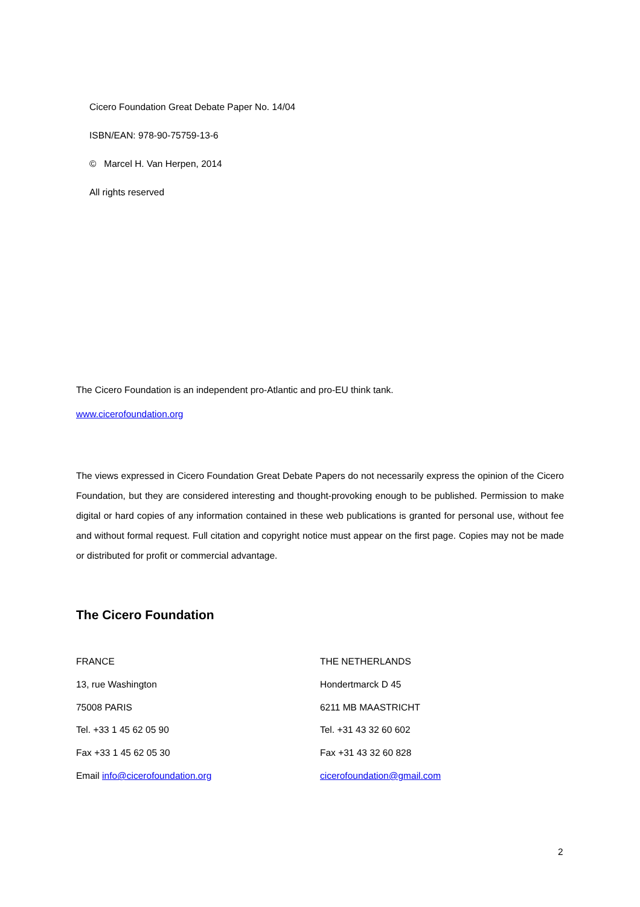Cicero Foundation Great Debate Paper No. 14/04
ISBN/EAN: 978-90-75759-13-6
© Marcel H. Van Herpen, 2014
All rights reserved
The Cicero Foundation is an independent pro-Atlantic and pro-EU think tank.
www.cicerofoundation.org
The views expressed in Cicero Foundation Great Debate Papers do not necessarily express the opinion of the Cicero Foundation, but they are considered interesting and thought-provoking enough to be published. Permission to make digital or hard copies of any information contained in these web publications is granted for personal use, without fee and without formal request. Full citation and copyright notice must appear on the first page. Copies may not be made or distributed for profit or commercial advantage.
The Cicero Foundation
FRANCE
13, rue Washington
75008 PARIS
Tel. +33 1 45 62 05 90
Fax +33 1 45 62 05 30
Email info@cicerofoundation.org
THE NETHERLANDS
Hondertmarck D 45
6211 MB MAASTRICHT
Tel. +31 43 32 60 602
Fax +31 43 32 60 828
cicerofoundation@gmail.com
2